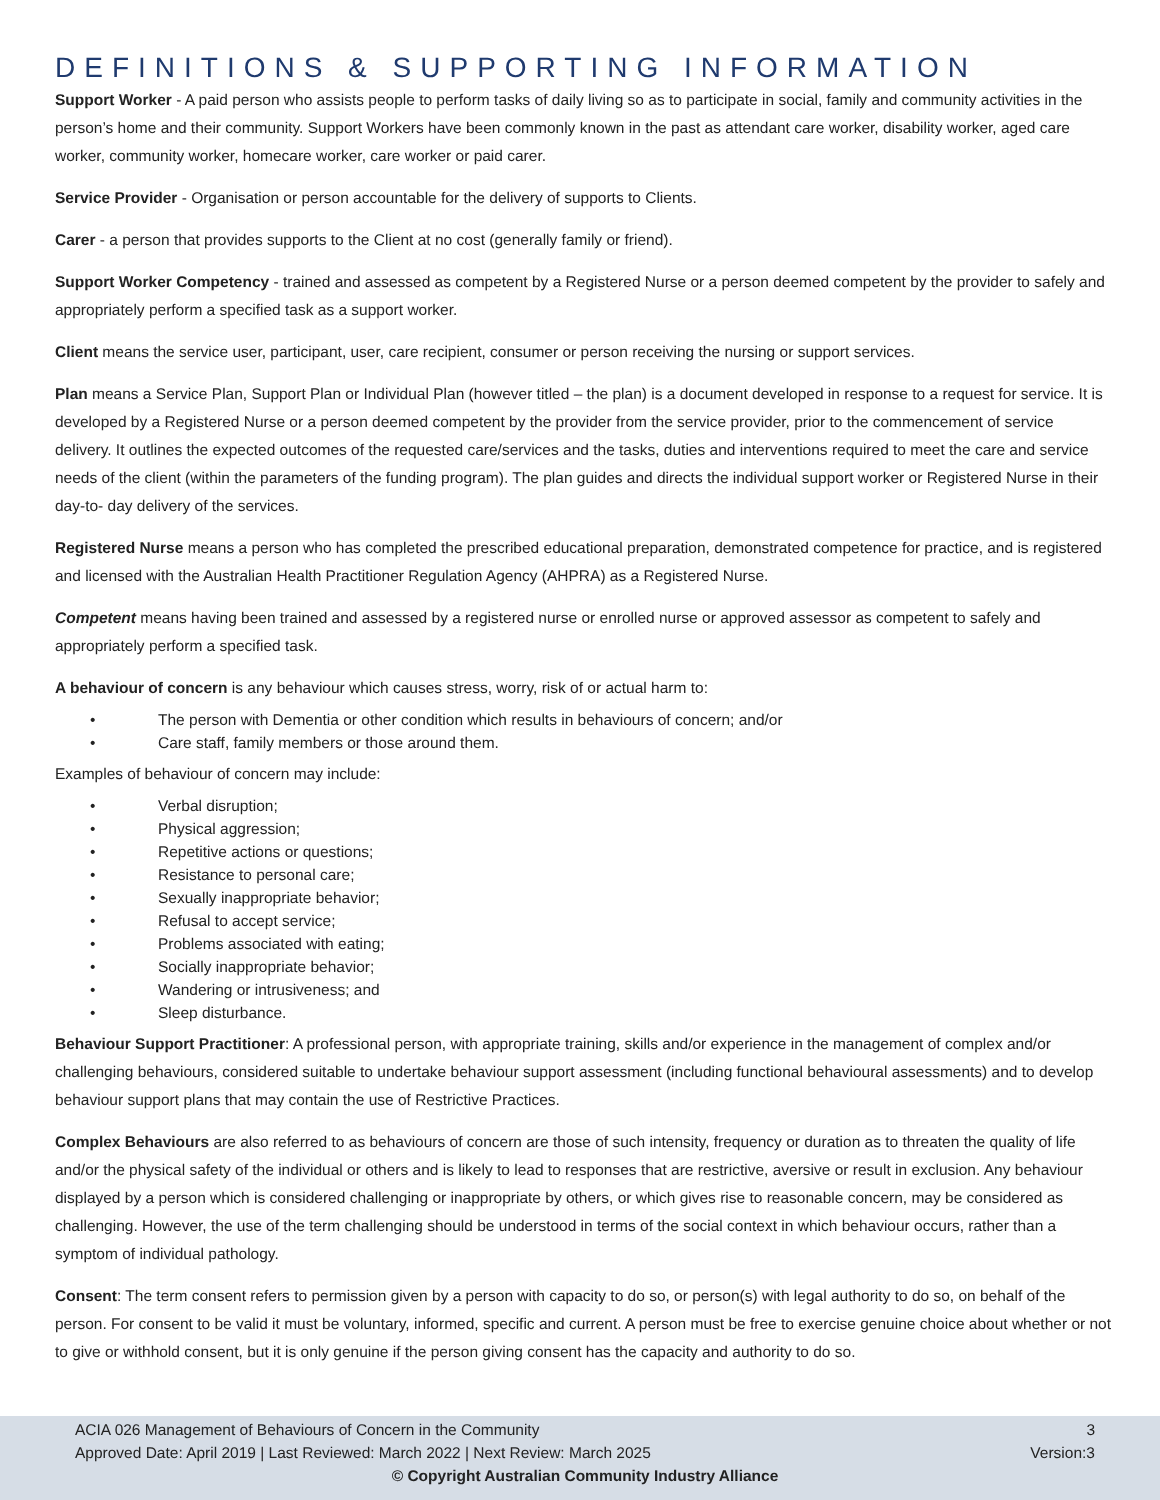DEFINITIONS & SUPPORTING INFORMATION
Support Worker - A paid person who assists people to perform tasks of daily living so as to participate in social, family and community activities in the person’s home and their community. Support Workers have been commonly known in the past as attendant care worker, disability worker, aged care worker, community worker, homecare worker, care worker or paid carer.
Service Provider - Organisation or person accountable for the delivery of supports to Clients.
Carer - a person that provides supports to the Client at no cost (generally family or friend).
Support Worker Competency - trained and assessed as competent by a Registered Nurse or a person deemed competent by the provider to safely and appropriately perform a specified task as a support worker.
Client means the service user, participant, user, care recipient, consumer or person receiving the nursing or support services.
Plan means a Service Plan, Support Plan or Individual Plan (however titled – the plan) is a document developed in response to a request for service. It is developed by a Registered Nurse or a person deemed competent by the provider from the service provider, prior to the commencement of service delivery. It outlines the expected outcomes of the requested care/services and the tasks, duties and interventions required to meet the care and service needs of the client (within the parameters of the funding program). The plan guides and directs the individual support worker or Registered Nurse in their day-to- day delivery of the services.
Registered Nurse means a person who has completed the prescribed educational preparation, demonstrated competence for practice, and is registered and licensed with the Australian Health Practitioner Regulation Agency (AHPRA) as a Registered Nurse.
Competent means having been trained and assessed by a registered nurse or enrolled nurse or approved assessor as competent to safely and appropriately perform a specified task.
A behaviour of concern is any behaviour which causes stress, worry, risk of or actual harm to:
• The person with Dementia or other condition which results in behaviours of concern; and/or
• Care staff, family members or those around them.
Examples of behaviour of concern may include:
• Verbal disruption;
• Physical aggression;
• Repetitive actions or questions;
• Resistance to personal care;
• Sexually inappropriate behavior;
• Refusal to accept service;
• Problems associated with eating;
• Socially inappropriate behavior;
• Wandering or intrusiveness; and
• Sleep disturbance.
Behaviour Support Practitioner: A professional person, with appropriate training, skills and/or experience in the management of complex and/or challenging behaviours, considered suitable to undertake behaviour support assessment (including functional behavioural assessments) and to develop behaviour support plans that may contain the use of Restrictive Practices.
Complex Behaviours are also referred to as behaviours of concern are those of such intensity, frequency or duration as to threaten the quality of life and/or the physical safety of the individual or others and is likely to lead to responses that are restrictive, aversive or result in exclusion. Any behaviour displayed by a person which is considered challenging or inappropriate by others, or which gives rise to reasonable concern, may be considered as challenging. However, the use of the term challenging should be understood in terms of the social context in which behaviour occurs, rather than a symptom of individual pathology.
Consent: The term consent refers to permission given by a person with capacity to do so, or person(s) with legal authority to do so, on behalf of the person. For consent to be valid it must be voluntary, informed, specific and current. A person must be free to exercise genuine choice about whether or not to give or withhold consent, but it is only genuine if the person giving consent has the capacity and authority to do so.
ACIA 026 Management of Behaviours of Concern in the Community 3
Approved Date: April 2019 | Last Reviewed: March 2022 | Next Review: March 2025 Version:3
© Copyright Australian Community Industry Alliance